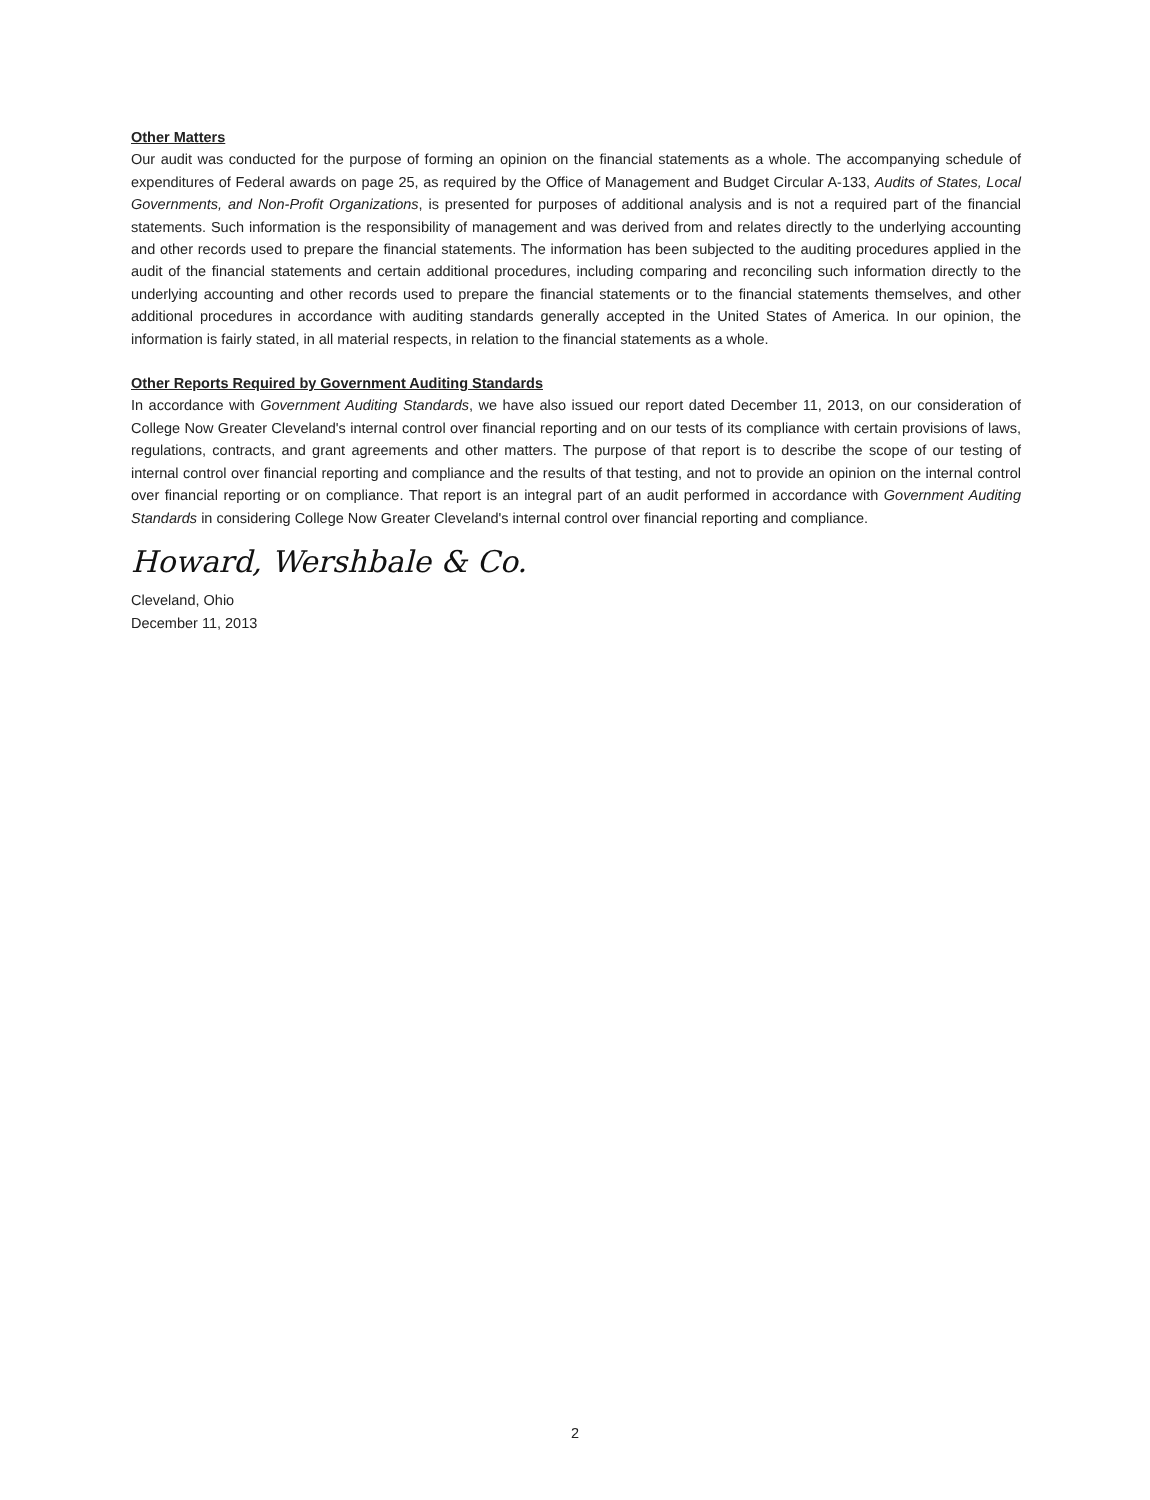Other Matters
Our audit was conducted for the purpose of forming an opinion on the financial statements as a whole. The accompanying schedule of expenditures of Federal awards on page 25, as required by the Office of Management and Budget Circular A-133, Audits of States, Local Governments, and Non-Profit Organizations, is presented for purposes of additional analysis and is not a required part of the financial statements. Such information is the responsibility of management and was derived from and relates directly to the underlying accounting and other records used to prepare the financial statements. The information has been subjected to the auditing procedures applied in the audit of the financial statements and certain additional procedures, including comparing and reconciling such information directly to the underlying accounting and other records used to prepare the financial statements or to the financial statements themselves, and other additional procedures in accordance with auditing standards generally accepted in the United States of America. In our opinion, the information is fairly stated, in all material respects, in relation to the financial statements as a whole.
Other Reports Required by Government Auditing Standards
In accordance with Government Auditing Standards, we have also issued our report dated December 11, 2013, on our consideration of College Now Greater Cleveland's internal control over financial reporting and on our tests of its compliance with certain provisions of laws, regulations, contracts, and grant agreements and other matters. The purpose of that report is to describe the scope of our testing of internal control over financial reporting and compliance and the results of that testing, and not to provide an opinion on the internal control over financial reporting or on compliance. That report is an integral part of an audit performed in accordance with Government Auditing Standards in considering College Now Greater Cleveland's internal control over financial reporting and compliance.
Howard, Wershbale & Co.
Cleveland, Ohio
December 11, 2013
2